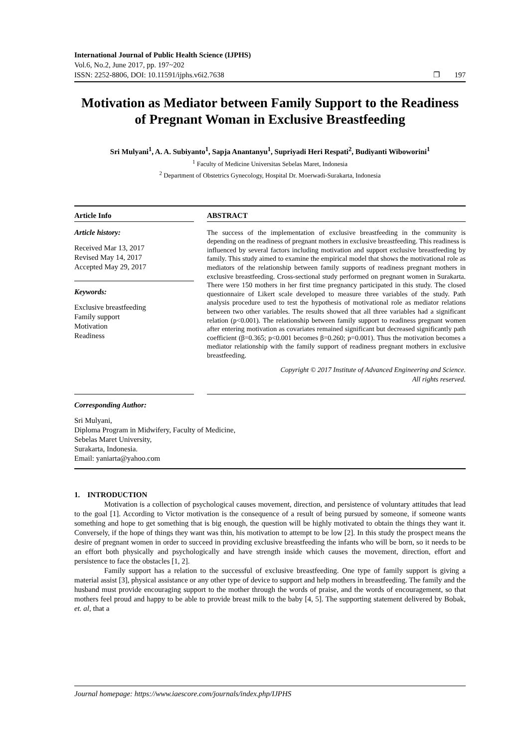International Journal of Public Health Science (IJPHS)
Vol.6, No.2, June 2017, pp. 197~202
ISSN: 2252-8806, DOI: 10.11591/ijphs.v6i2.7638 ❐ 197
Motivation as Mediator between Family Support to the Readiness of Pregnant Woman in Exclusive Breastfeeding
Sri Mulyani<sup>1</sup>, A. A. Subiyanto<sup>1</sup>, Sapja Anantanyu<sup>1</sup>, Supriyadi Heri Respati<sup>2</sup>, Budiyanti Wiboworini<sup>1</sup>
<sup>1</sup> Faculty of Medicine Universitas Sebelas Maret, Indonesia
<sup>2</sup> Department of Obstetrics Gynecology, Hospital Dr. Moerwadi-Surakarta, Indonesia
Article Info
Article history:
Received Mar 13, 2017
Revised May 14, 2017
Accepted May 29, 2017
Keywords:
Exclusive breastfeeding
Family support
Motivation
Readiness
ABSTRACT
The success of the implementation of exclusive breastfeeding in the community is depending on the readiness of pregnant mothers in exclusive breastfeeding. This readiness is influenced by several factors including motivation and support exclusive breastfeeding by family. This study aimed to examine the empirical model that shows the motivational role as mediators of the relationship between family supports of readiness pregnant mothers in exclusive breastfeeding. Cross-sectional study performed on pregnant women in Surakarta. There were 150 mothers in her first time pregnancy participated in this study. The closed questionnaire of Likert scale developed to measure three variables of the study. Path analysis procedure used to test the hypothesis of motivational role as mediator relations between two other variables. The results showed that all three variables had a significant relation (p<0.001). The relationship between family support to readiness pregnant women after entering motivation as covariates remained significant but decreased significantly path coefficient (β=0.365; p<0.001 becomes β=0.260; p=0.001). Thus the motivation becomes a mediator relationship with the family support of readiness pregnant mothers in exclusive breastfeeding.
Copyright © 2017 Institute of Advanced Engineering and Science.
All rights reserved.
Corresponding Author:
Sri Mulyani,
Diploma Program in Midwifery, Faculty of Medicine,
Sebelas Maret University,
Surakarta, Indonesia.
Email: yaniarta@yahoo.com
1. INTRODUCTION
Motivation is a collection of psychological causes movement, direction, and persistence of voluntary attitudes that lead to the goal [1]. According to Victor motivation is the consequence of a result of being pursued by someone, if someone wants something and hope to get something that is big enough, the question will be highly motivated to obtain the things they want it. Conversely, if the hope of things they want was thin, his motivation to attempt to be low [2]. In this study the prospect means the desire of pregnant women in order to succeed in providing exclusive breastfeeding the infants who will be born, so it needs to be an effort both physically and psychologically and have strength inside which causes the movement, direction, effort and persistence to face the obstacles [1, 2].
Family support has a relation to the successful of exclusive breastfeeding. One type of family support is giving a material assist [3], physical assistance or any other type of device to support and help mothers in breastfeeding. The family and the husband must provide encouraging support to the mother through the words of praise, and the words of encouragement, so that mothers feel proud and happy to be able to provide breast milk to the baby [4, 5]. The supporting statement delivered by Bobak, et. al, that a
Journal homepage: https://www.iaescore.com/journals/index.php/IJPHS